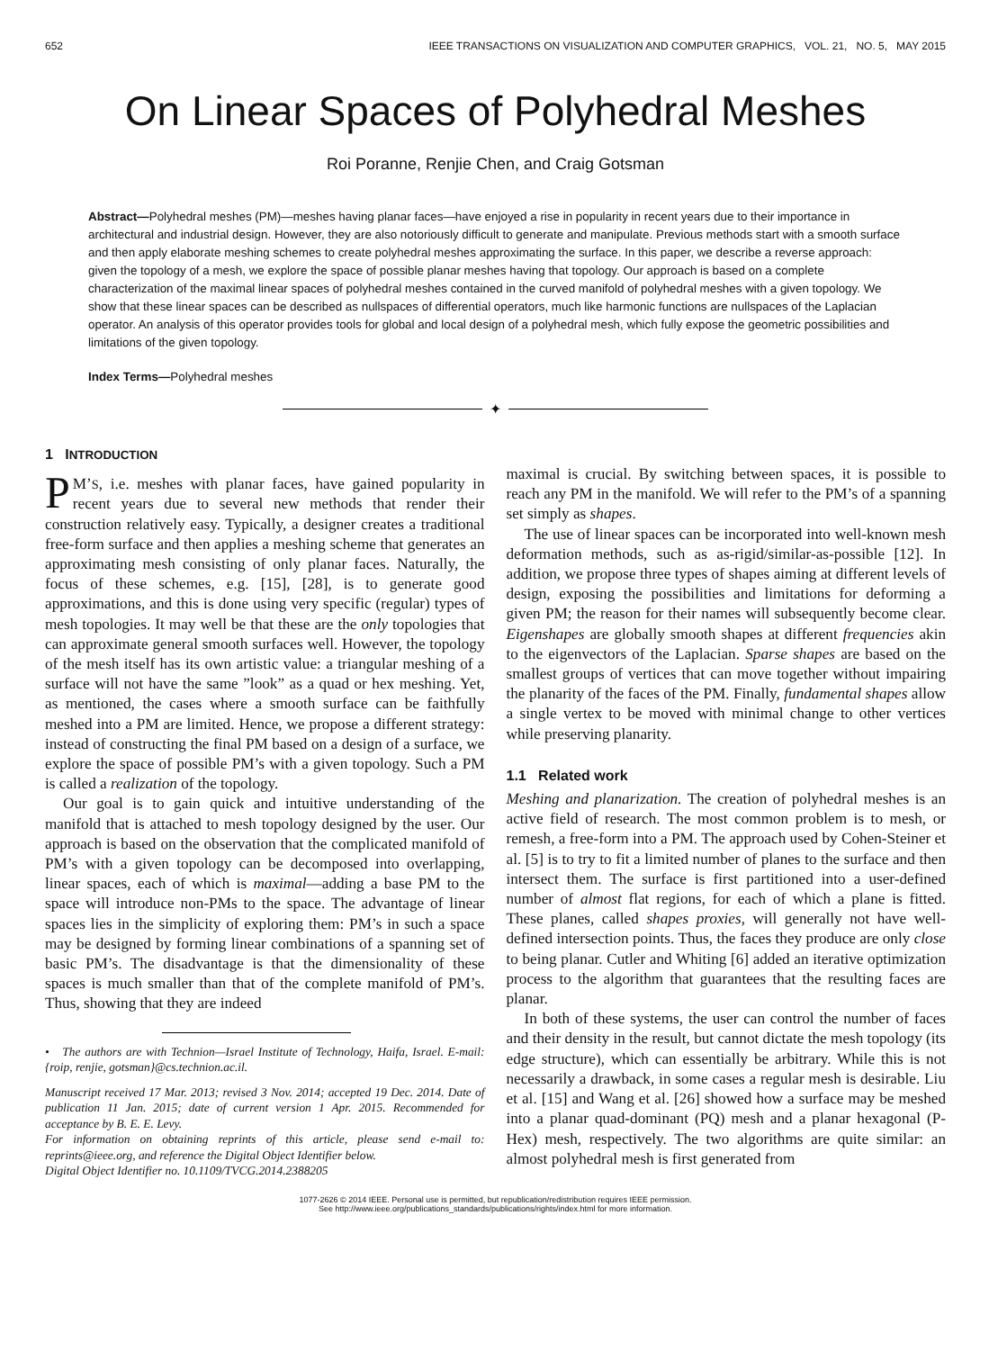652 IEEE TRANSACTIONS ON VISUALIZATION AND COMPUTER GRAPHICS, VOL. 21, NO. 5, MAY 2015
On Linear Spaces of Polyhedral Meshes
Roi Poranne, Renjie Chen, and Craig Gotsman
Abstract—Polyhedral meshes (PM)—meshes having planar faces—have enjoyed a rise in popularity in recent years due to their importance in architectural and industrial design. However, they are also notoriously difficult to generate and manipulate. Previous methods start with a smooth surface and then apply elaborate meshing schemes to create polyhedral meshes approximating the surface. In this paper, we describe a reverse approach: given the topology of a mesh, we explore the space of possible planar meshes having that topology. Our approach is based on a complete characterization of the maximal linear spaces of polyhedral meshes contained in the curved manifold of polyhedral meshes with a given topology. We show that these linear spaces can be described as nullspaces of differential operators, much like harmonic functions are nullspaces of the Laplacian operator. An analysis of this operator provides tools for global and local design of a polyhedral mesh, which fully expose the geometric possibilities and limitations of the given topology.
Index Terms—Polyhedral meshes
✦
1 INTRODUCTION
PM’S, i.e. meshes with planar faces, have gained popularity in recent years due to several new methods that render their construction relatively easy. Typically, a designer creates a traditional free-form surface and then applies a meshing scheme that generates an approximating mesh consisting of only planar faces. Naturally, the focus of these schemes, e.g. [15], [28], is to generate good approximations, and this is done using very specific (regular) types of mesh topologies. It may well be that these are the only topologies that can approximate general smooth surfaces well. However, the topology of the mesh itself has its own artistic value: a triangular meshing of a surface will not have the same ”look” as a quad or hex meshing. Yet, as mentioned, the cases where a smooth surface can be faithfully meshed into a PM are limited. Hence, we propose a different strategy: instead of constructing the final PM based on a design of a surface, we explore the space of possible PM’s with a given topology. Such a PM is called a realization of the topology.
Our goal is to gain quick and intuitive understanding of the manifold that is attached to mesh topology designed by the user. Our approach is based on the observation that the complicated manifold of PM’s with a given topology can be decomposed into overlapping, linear spaces, each of which is maximal—adding a base PM to the space will introduce non-PMs to the space. The advantage of linear spaces lies in the simplicity of exploring them: PM’s in such a space may be designed by forming linear combinations of a spanning set of basic PM’s. The disadvantage is that the dimensionality of these spaces is much smaller than that of the complete manifold of PM’s. Thus, showing that they are indeed
• The authors are with Technion—Israel Institute of Technology, Haifa, Israel. E-mail: {roip, renjie, gotsman}@cs.technion.ac.il.
Manuscript received 17 Mar. 2013; revised 3 Nov. 2014; accepted 19 Dec. 2014. Date of publication 11 Jan. 2015; date of current version 1 Apr. 2015. Recommended for acceptance by B. E. E. Levy.
For information on obtaining reprints of this article, please send e-mail to: reprints@ieee.org, and reference the Digital Object Identifier below.
Digital Object Identifier no. 10.1109/TVCG.2014.2388205
maximal is crucial. By switching between spaces, it is possible to reach any PM in the manifold. We will refer to the PM’s of a spanning set simply as shapes.
The use of linear spaces can be incorporated into well-known mesh deformation methods, such as as-rigid/similar-as-possible [12]. In addition, we propose three types of shapes aiming at different levels of design, exposing the possibilities and limitations for deforming a given PM; the reason for their names will subsequently become clear. Eigenshapes are globally smooth shapes at different frequencies akin to the eigenvectors of the Laplacian. Sparse shapes are based on the smallest groups of vertices that can move together without impairing the planarity of the faces of the PM. Finally, fundamental shapes allow a single vertex to be moved with minimal change to other vertices while preserving planarity.
1.1 Related work
Meshing and planarization. The creation of polyhedral meshes is an active field of research. The most common problem is to mesh, or remesh, a free-form into a PM. The approach used by Cohen-Steiner et al. [5] is to try to fit a limited number of planes to the surface and then intersect them. The surface is first partitioned into a user-defined number of almost flat regions, for each of which a plane is fitted. These planes, called shapes proxies, will generally not have well-defined intersection points. Thus, the faces they produce are only close to being planar. Cutler and Whiting [6] added an iterative optimization process to the algorithm that guarantees that the resulting faces are planar.
In both of these systems, the user can control the number of faces and their density in the result, but cannot dictate the mesh topology (its edge structure), which can essentially be arbitrary. While this is not necessarily a drawback, in some cases a regular mesh is desirable. Liu et al. [15] and Wang et al. [26] showed how a surface may be meshed into a planar quad-dominant (PQ) mesh and a planar hexagonal (P-Hex) mesh, respectively. The two algorithms are quite similar: an almost polyhedral mesh is first generated from
1077-2626 © 2014 IEEE. Personal use is permitted, but republication/redistribution requires IEEE permission.
See http://www.ieee.org/publications_standards/publications/rights/index.html for more information.